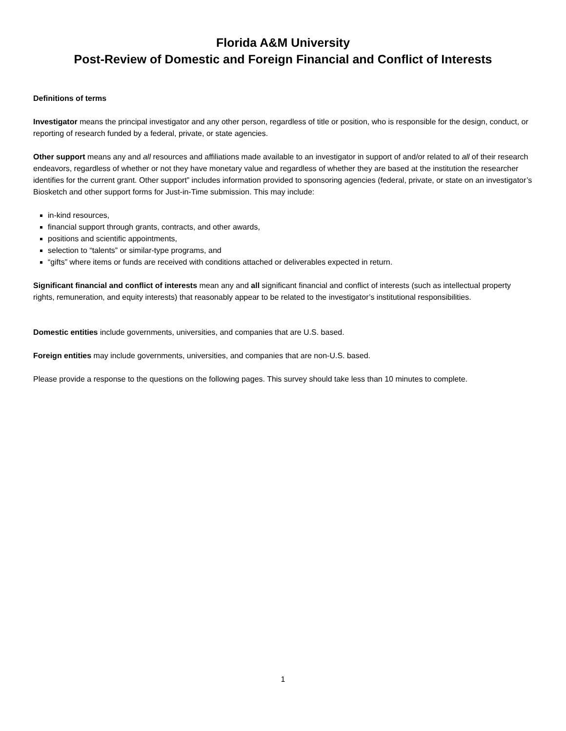Florida A&M University
Post-Review of Domestic and Foreign Financial and Conflict of Interests
Definitions of terms
Investigator means the principal investigator and any other person, regardless of title or position, who is responsible for the design, conduct, or reporting of research funded by a federal, private, or state agencies.
Other support means any and all resources and affiliations made available to an investigator in support of and/or related to all of their research endeavors, regardless of whether or not they have monetary value and regardless of whether they are based at the institution the researcher identifies for the current grant. Other support” includes information provided to sponsoring agencies (federal, private, or state on an investigator’s Biosketch and other support forms for Just-in-Time submission. This may include:
in-kind resources,
financial support through grants, contracts, and other awards,
positions and scientific appointments,
selection to “talents” or similar-type programs, and
“gifts” where items or funds are received with conditions attached or deliverables expected in return.
Significant financial and conflict of interests mean any and all significant financial and conflict of interests (such as intellectual property rights, remuneration, and equity interests) that reasonably appear to be related to the investigator’s institutional responsibilities.
Domestic entities include governments, universities, and companies that are U.S. based.
Foreign entities may include governments, universities, and companies that are non-U.S. based.
Please provide a response to the questions on the following pages. This survey should take less than 10 minutes to complete.
1